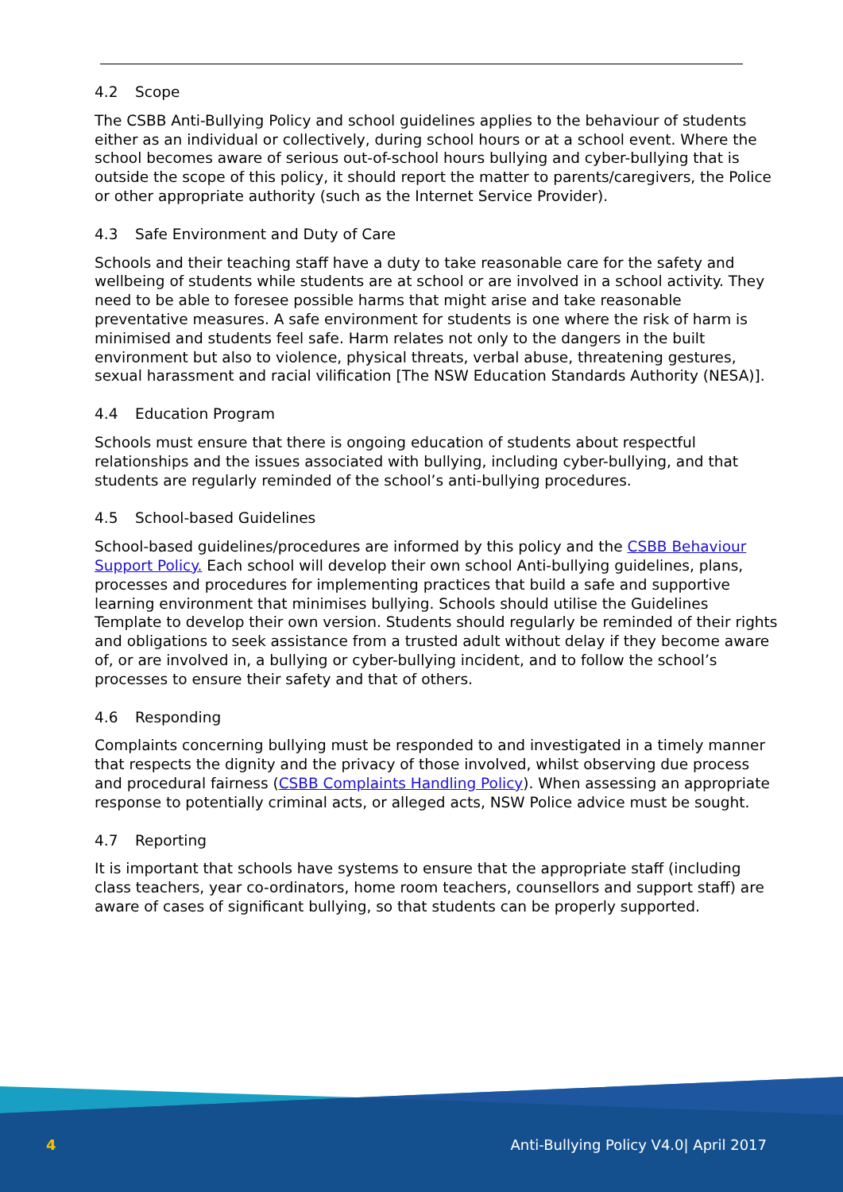4.2 Scope
The CSBB Anti-Bullying Policy and school guidelines applies to the behaviour of students either as an individual or collectively, during school hours or at a school event. Where the school becomes aware of serious out-of-school hours bullying and cyber-bullying that is outside the scope of this policy, it should report the matter to parents/caregivers, the Police or other appropriate authority (such as the Internet Service Provider).
4.3 Safe Environment and Duty of Care
Schools and their teaching staff have a duty to take reasonable care for the safety and wellbeing of students while students are at school or are involved in a school activity. They need to be able to foresee possible harms that might arise and take reasonable preventative measures. A safe environment for students is one where the risk of harm is minimised and students feel safe. Harm relates not only to the dangers in the built environment but also to violence, physical threats, verbal abuse, threatening gestures, sexual harassment and racial vilification [The NSW Education Standards Authority (NESA)].
4.4 Education Program
Schools must ensure that there is ongoing education of students about respectful relationships and the issues associated with bullying, including cyber-bullying, and that students are regularly reminded of the school’s anti-bullying procedures.
4.5 School-based Guidelines
School-based guidelines/procedures are informed by this policy and the CSBB Behaviour Support Policy. Each school will develop their own school Anti-bullying guidelines, plans, processes and procedures for implementing practices that build a safe and supportive learning environment that minimises bullying. Schools should utilise the Guidelines Template to develop their own version. Students should regularly be reminded of their rights and obligations to seek assistance from a trusted adult without delay if they become aware of, or are involved in, a bullying or cyber-bullying incident, and to follow the school’s processes to ensure their safety and that of others.
4.6 Responding
Complaints concerning bullying must be responded to and investigated in a timely manner that respects the dignity and the privacy of those involved, whilst observing due process and procedural fairness (CSBB Complaints Handling Policy). When assessing an appropriate response to potentially criminal acts, or alleged acts, NSW Police advice must be sought.
4.7 Reporting
It is important that schools have systems to ensure that the appropriate staff (including class teachers, year co-ordinators, home room teachers, counsellors and support staff) are aware of cases of significant bullying, so that students can be properly supported.
4 Anti-Bullying Policy V4.0| April 2017